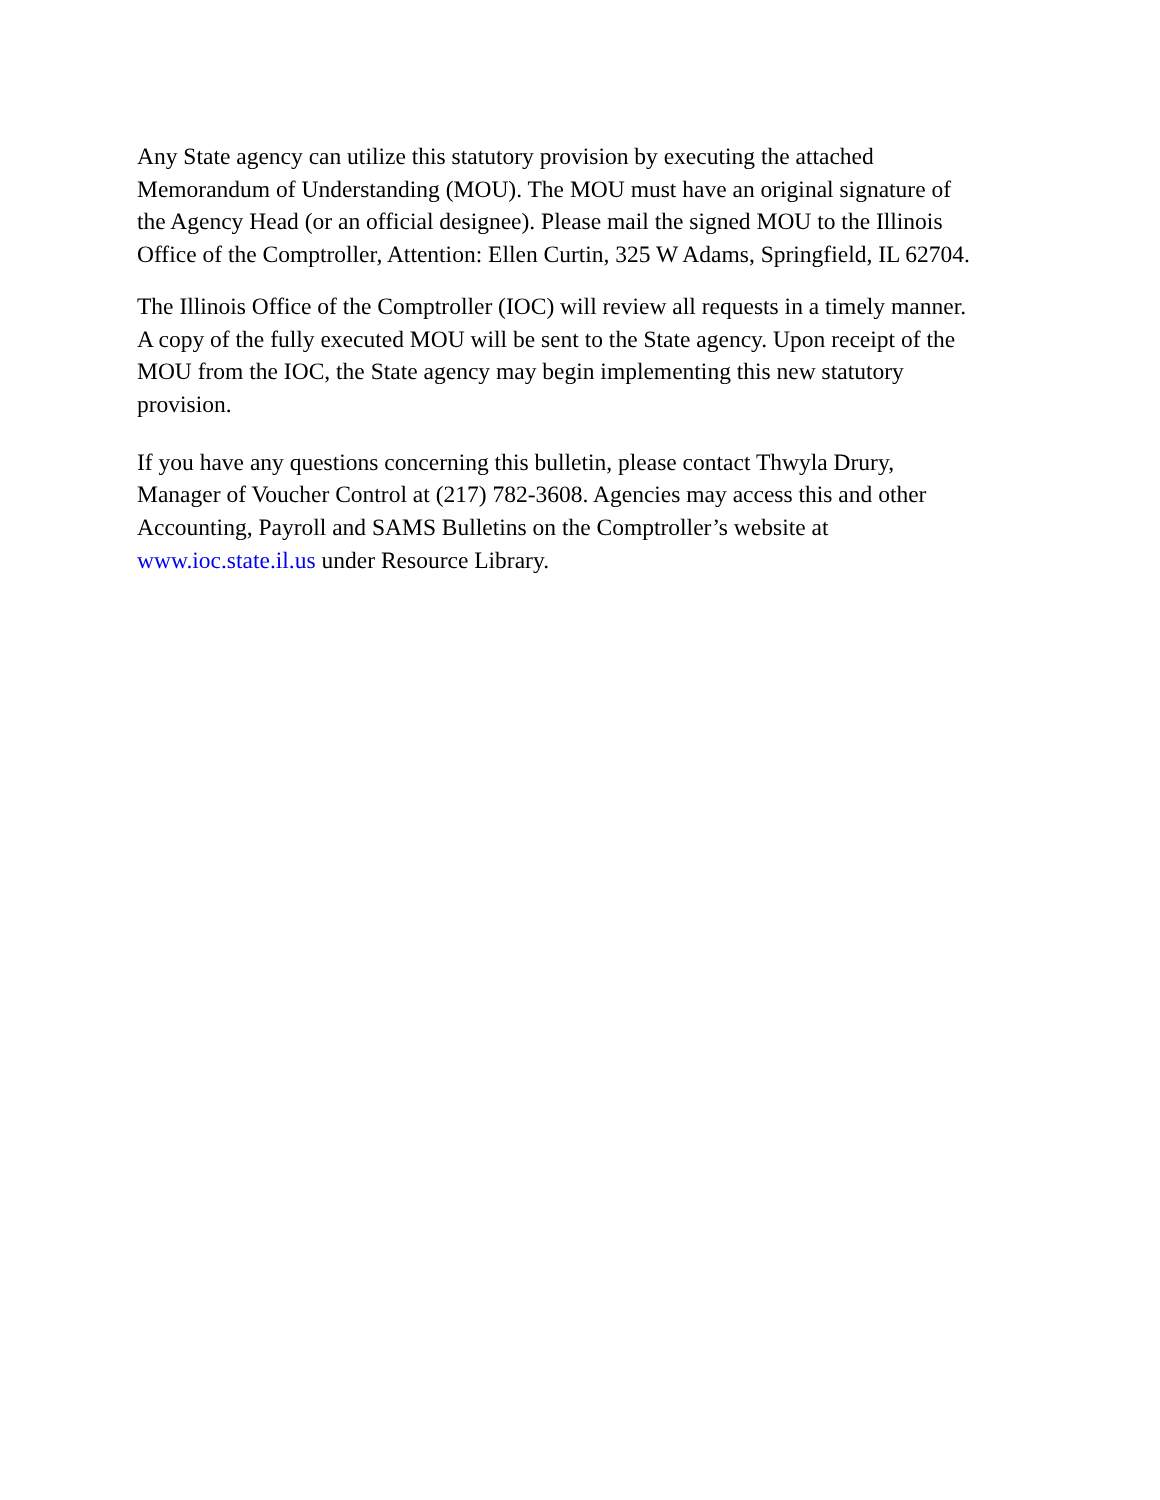Any State agency can utilize this statutory provision by executing the attached Memorandum of Understanding (MOU). The MOU must have an original signature of the Agency Head (or an official designee). Please mail the signed MOU to the Illinois Office of the Comptroller, Attention: Ellen Curtin, 325 W Adams, Springfield, IL 62704.
The Illinois Office of the Comptroller (IOC) will review all requests in a timely manner. A copy of the fully executed MOU will be sent to the State agency. Upon receipt of the MOU from the IOC, the State agency may begin implementing this new statutory provision.
If you have any questions concerning this bulletin, please contact Thwyla Drury, Manager of Voucher Control at (217) 782-3608. Agencies may access this and other Accounting, Payroll and SAMS Bulletins on the Comptroller’s website at www.ioc.state.il.us under Resource Library.